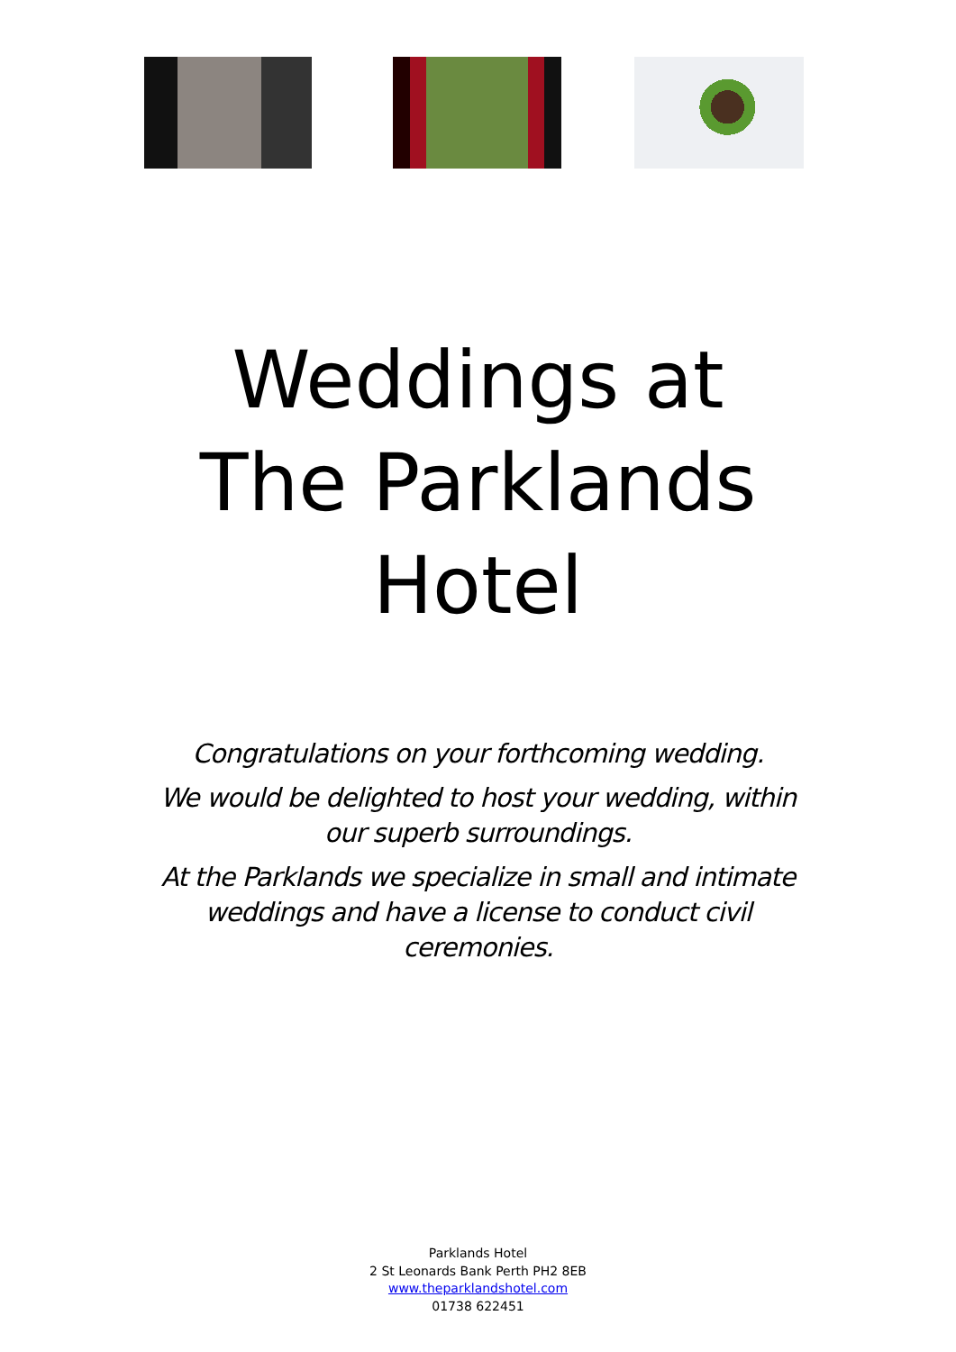Weddings at
The Parklands
Hotel
Congratulations on your forthcoming wedding.
We would be delighted to host your wedding, within our superb surroundings.
At the Parklands we specialize in small and intimate weddings and have a license to conduct civil ceremonies.
Parklands Hotel
2 St Leonards Bank Perth PH2 8EB
www.theparklandshotel.com
01738 622451